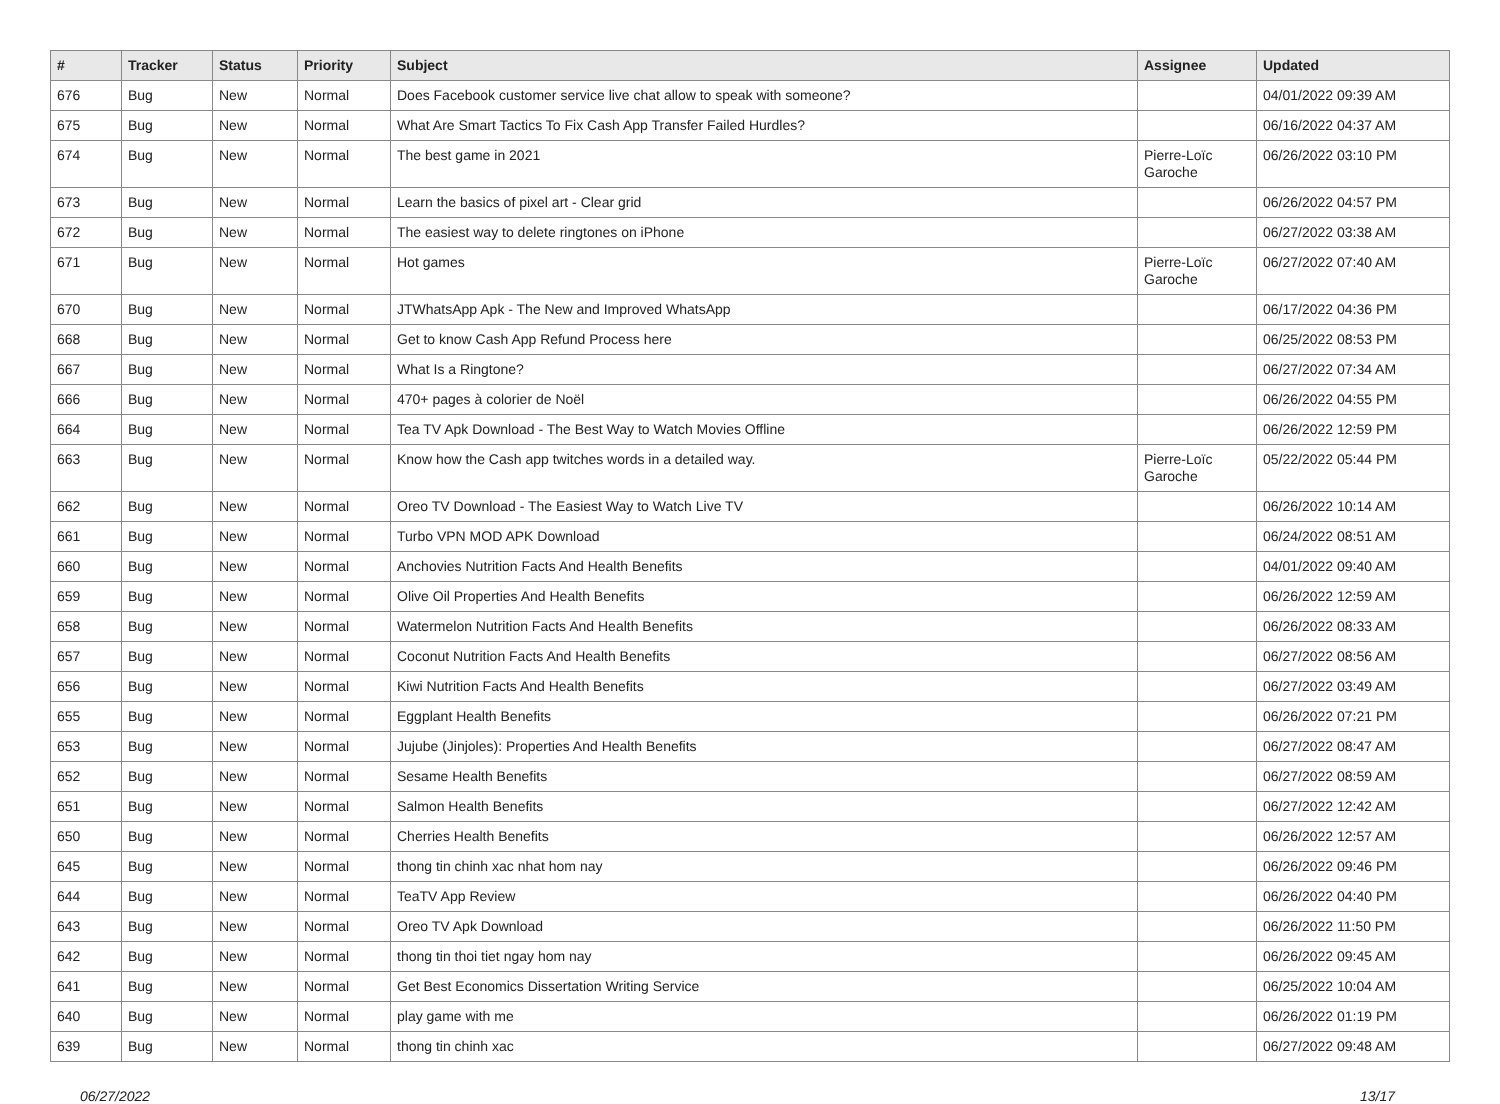| # | Tracker | Status | Priority | Subject | Assignee | Updated |
| --- | --- | --- | --- | --- | --- | --- |
| 676 | Bug | New | Normal | Does Facebook customer service live chat allow to speak with someone? | | 04/01/2022 09:39 AM |
| 675 | Bug | New | Normal | What Are Smart Tactics To Fix Cash App Transfer Failed Hurdles? | | 06/16/2022 04:37 AM |
| 674 | Bug | New | Normal | The best game in 2021 | Pierre-Loïc Garoche | 06/26/2022 03:10 PM |
| 673 | Bug | New | Normal | Learn the basics of pixel art - Clear grid | | 06/26/2022 04:57 PM |
| 672 | Bug | New | Normal | The easiest way to delete ringtones on iPhone | | 06/27/2022 03:38 AM |
| 671 | Bug | New | Normal | Hot games | Pierre-Loïc Garoche | 06/27/2022 07:40 AM |
| 670 | Bug | New | Normal | JTWhatsApp Apk - The New and Improved WhatsApp | | 06/17/2022 04:36 PM |
| 668 | Bug | New | Normal | Get to know Cash App Refund Process here | | 06/25/2022 08:53 PM |
| 667 | Bug | New | Normal | What Is a Ringtone? | | 06/27/2022 07:34 AM |
| 666 | Bug | New | Normal | 470+ pages à colorier de Noël | | 06/26/2022 04:55 PM |
| 664 | Bug | New | Normal | Tea TV Apk Download - The Best Way to Watch Movies Offline | | 06/26/2022 12:59 PM |
| 663 | Bug | New | Normal | Know how the Cash app twitches words in a detailed way. | Pierre-Loïc Garoche | 05/22/2022 05:44 PM |
| 662 | Bug | New | Normal | Oreo TV Download - The Easiest Way to Watch Live TV | | 06/26/2022 10:14 AM |
| 661 | Bug | New | Normal | Turbo VPN MOD APK Download | | 06/24/2022 08:51 AM |
| 660 | Bug | New | Normal | Anchovies Nutrition Facts And Health Benefits | | 04/01/2022 09:40 AM |
| 659 | Bug | New | Normal | Olive Oil Properties And Health Benefits | | 06/26/2022 12:59 AM |
| 658 | Bug | New | Normal | Watermelon Nutrition Facts And Health Benefits | | 06/26/2022 08:33 AM |
| 657 | Bug | New | Normal | Coconut Nutrition Facts And Health Benefits | | 06/27/2022 08:56 AM |
| 656 | Bug | New | Normal | Kiwi Nutrition Facts And Health Benefits | | 06/27/2022 03:49 AM |
| 655 | Bug | New | Normal | Eggplant Health Benefits | | 06/26/2022 07:21 PM |
| 653 | Bug | New | Normal | Jujube (Jinjoles): Properties And Health Benefits | | 06/27/2022 08:47 AM |
| 652 | Bug | New | Normal | Sesame Health Benefits | | 06/27/2022 08:59 AM |
| 651 | Bug | New | Normal | Salmon Health Benefits | | 06/27/2022 12:42 AM |
| 650 | Bug | New | Normal | Cherries Health Benefits | | 06/26/2022 12:57 AM |
| 645 | Bug | New | Normal | thong tin chinh xac nhat hom nay | | 06/26/2022 09:46 PM |
| 644 | Bug | New | Normal | TeaTV App Review | | 06/26/2022 04:40 PM |
| 643 | Bug | New | Normal | Oreo TV Apk Download | | 06/26/2022 11:50 PM |
| 642 | Bug | New | Normal | thong tin thoi tiet ngay hom nay | | 06/26/2022 09:45 AM |
| 641 | Bug | New | Normal | Get Best Economics Dissertation Writing Service | | 06/25/2022 10:04 AM |
| 640 | Bug | New | Normal | play game with me | | 06/26/2022 01:19 PM |
| 639 | Bug | New | Normal | thong tin chinh xac | | 06/27/2022 09:48 AM |
06/27/2022 13/17